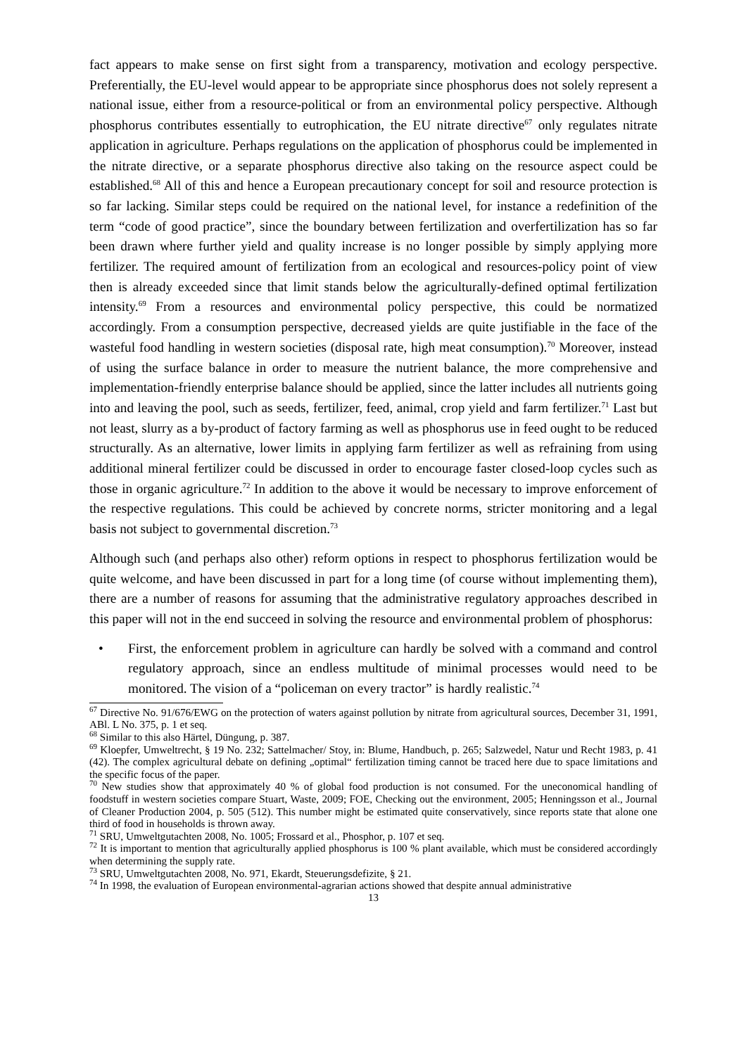fact appears to make sense on first sight from a transparency, motivation and ecology perspective. Preferentially, the EU-level would appear to be appropriate since phosphorus does not solely represent a national issue, either from a resource-political or from an environmental policy perspective. Although phosphorus contributes essentially to eutrophication, the EU nitrate directive<sup>67</sup> only regulates nitrate application in agriculture. Perhaps regulations on the application of phosphorus could be implemented in the nitrate directive, or a separate phosphorus directive also taking on the resource aspect could be established.<sup>68</sup> All of this and hence a European precautionary concept for soil and resource protection is so far lacking. Similar steps could be required on the national level, for instance a redefinition of the term “code of good practice”, since the boundary between fertilization and overfertilization has so far been drawn where further yield and quality increase is no longer possible by simply applying more fertilizer. The required amount of fertilization from an ecological and resources-policy point of view then is already exceeded since that limit stands below the agriculturally-defined optimal fertilization intensity.<sup>69</sup> From a resources and environmental policy perspective, this could be normatized accordingly. From a consumption perspective, decreased yields are quite justifiable in the face of the wasteful food handling in western societies (disposal rate, high meat consumption).<sup>70</sup> Moreover, instead of using the surface balance in order to measure the nutrient balance, the more comprehensive and implementation-friendly enterprise balance should be applied, since the latter includes all nutrients going into and leaving the pool, such as seeds, fertilizer, feed, animal, crop yield and farm fertilizer.<sup>71</sup> Last but not least, slurry as a by-product of factory farming as well as phosphorus use in feed ought to be reduced structurally. As an alternative, lower limits in applying farm fertilizer as well as refraining from using additional mineral fertilizer could be discussed in order to encourage faster closed-loop cycles such as those in organic agriculture.<sup>72</sup> In addition to the above it would be necessary to improve enforcement of the respective regulations. This could be achieved by concrete norms, stricter monitoring and a legal basis not subject to governmental discretion.<sup>73</sup>
Although such (and perhaps also other) reform options in respect to phosphorus fertilization would be quite welcome, and have been discussed in part for a long time (of course without implementing them), there are a number of reasons for assuming that the administrative regulatory approaches described in this paper will not in the end succeed in solving the resource and environmental problem of phosphorus:
• First, the enforcement problem in agriculture can hardly be solved with a command and control regulatory approach, since an endless multitude of minimal processes would need to be monitored. The vision of a “policeman on every tractor” is hardly realistic.<sup>74</sup>
<sup>67</sup> Directive No. 91/676/EWG on the protection of waters against pollution by nitrate from agricultural sources, December 31, 1991, ABl. L No. 375, p. 1 et seq.
<sup>68</sup> Similar to this also Härtel, Düngung, p. 387.
<sup>69</sup> Kloepfer, Umweltrecht, § 19 No. 232; Sattelmacher/ Stoy, in: Blume, Handbuch, p. 265; Salzwedel, Natur und Recht 1983, p. 41 (42). The complex agricultural debate on defining „optimal“ fertilization timing cannot be traced here due to space limitations and the specific focus of the paper.
<sup>70</sup> New studies show that approximately 40 % of global food production is not consumed. For the uneconomical handling of foodstuff in western societies compare Stuart, Waste, 2009; FOE, Checking out the environment, 2005; Henningsson et al., Journal of Cleaner Production 2004, p. 505 (512). This number might be estimated quite conservatively, since reports state that alone one third of food in households is thrown away.
<sup>71</sup> SRU, Umweltgutachten 2008, No. 1005; Frossard et al., Phosphor, p. 107 et seq.
<sup>72</sup> It is important to mention that agriculturally applied phosphorus is 100 % plant available, which must be considered accordingly when determining the supply rate.
<sup>73</sup> SRU, Umweltgutachten 2008, No. 971, Ekardt, Steuerungsdefizite, § 21.
<sup>74</sup> In 1998, the evaluation of European environmental-agrarian actions showed that despite annual administrative
13